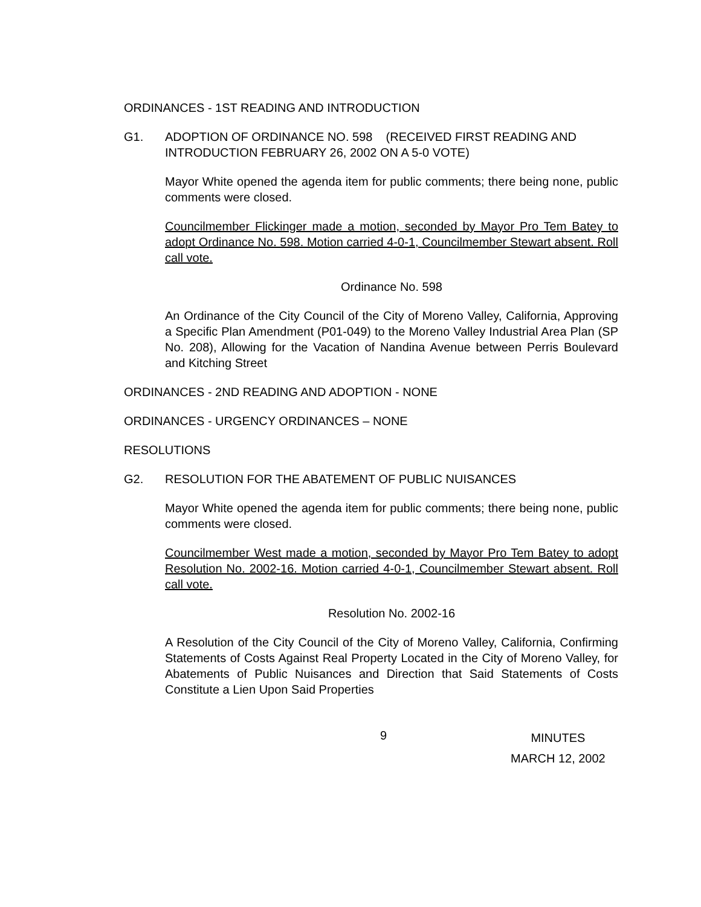ORDINANCES - 1ST READING AND INTRODUCTION
G1. ADOPTION OF ORDINANCE NO. 598 (RECEIVED FIRST READING AND INTRODUCTION FEBRUARY 26, 2002 ON A 5-0 VOTE)
Mayor White opened the agenda item for public comments; there being none, public comments were closed.
Councilmember Flickinger made a motion, seconded by Mayor Pro Tem Batey to adopt Ordinance No. 598. Motion carried 4-0-1, Councilmember Stewart absent. Roll call vote.
Ordinance No. 598
An Ordinance of the City Council of the City of Moreno Valley, California, Approving a Specific Plan Amendment (P01-049) to the Moreno Valley Industrial Area Plan (SP No. 208), Allowing for the Vacation of Nandina Avenue between Perris Boulevard and Kitching Street
ORDINANCES - 2ND READING AND ADOPTION - NONE
ORDINANCES - URGENCY ORDINANCES – NONE
RESOLUTIONS
G2. RESOLUTION FOR THE ABATEMENT OF PUBLIC NUISANCES
Mayor White opened the agenda item for public comments; there being none, public comments were closed.
Councilmember West made a motion, seconded by Mayor Pro Tem Batey to adopt Resolution No. 2002-16. Motion carried 4-0-1, Councilmember Stewart absent. Roll call vote.
Resolution No. 2002-16
A Resolution of the City Council of the City of Moreno Valley, California, Confirming Statements of Costs Against Real Property Located in the City of Moreno Valley, for Abatements of Public Nuisances and Direction that Said Statements of Costs Constitute a Lien Upon Said Properties
9
MINUTES
MARCH 12, 2002